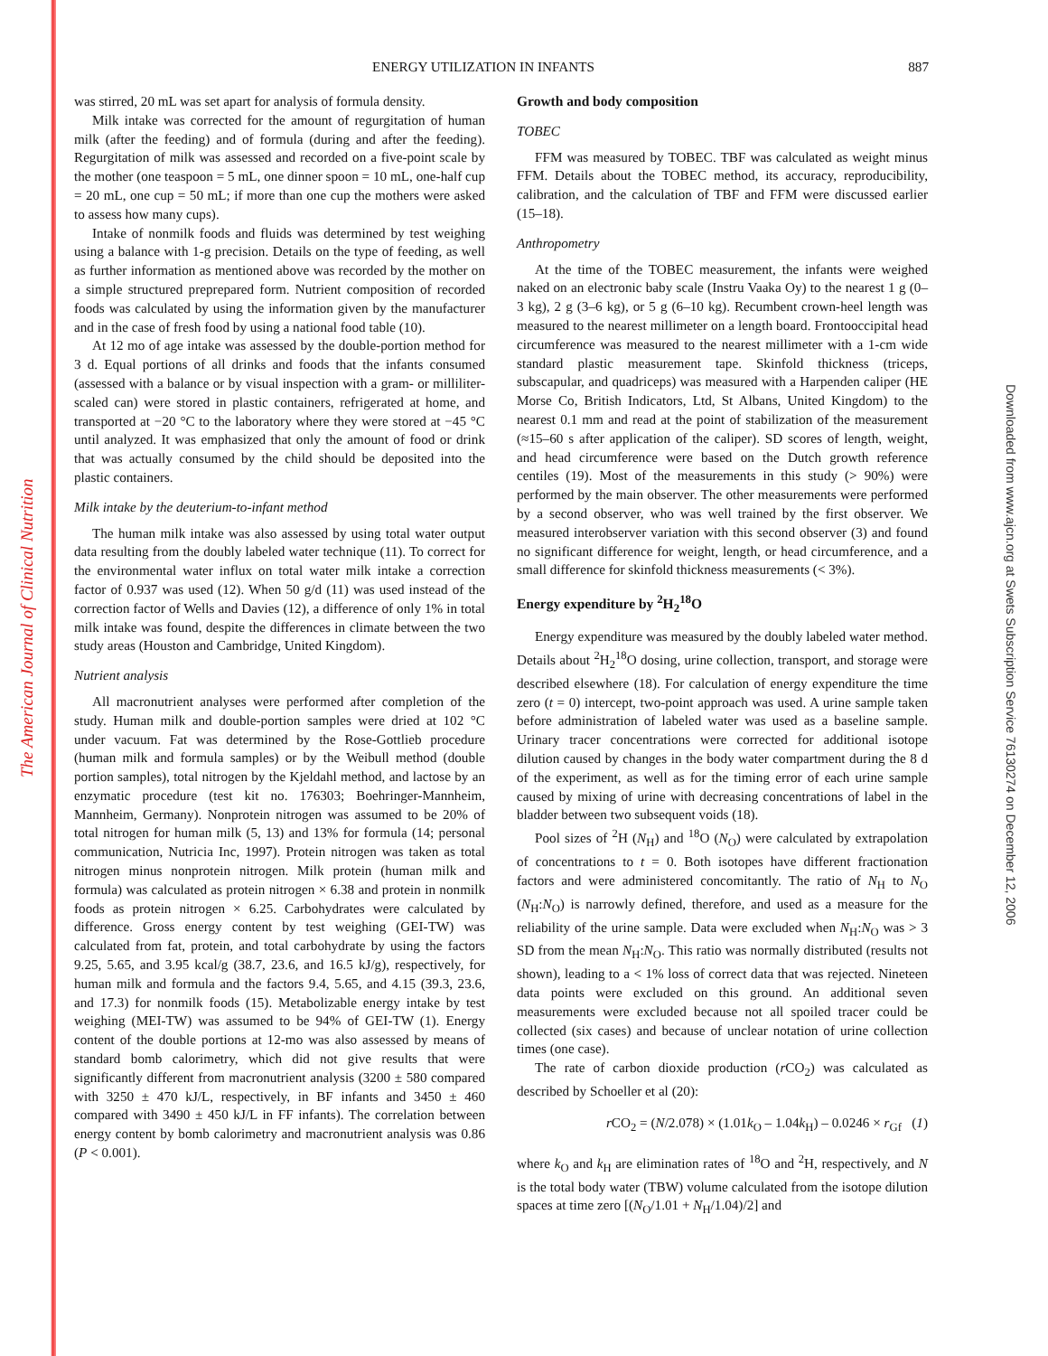The American Journal of Clinical Nutrition
Downloaded from www.ajcn.org at Swets Subscription Service 76130274 on December 12, 2006
ENERGY UTILIZATION IN INFANTS 887
was stirred, 20 mL was set apart for analysis of formula density.
Milk intake was corrected for the amount of regurgitation of human milk (after the feeding) and of formula (during and after the feeding). Regurgitation of milk was assessed and recorded on a five-point scale by the mother (one teaspoon = 5 mL, one dinner spoon = 10 mL, one-half cup = 20 mL, one cup = 50 mL; if more than one cup the mothers were asked to assess how many cups).
Intake of nonmilk foods and fluids was determined by test weighing using a balance with 1-g precision. Details on the type of feeding, as well as further information as mentioned above was recorded by the mother on a simple structured preprepared form. Nutrient composition of recorded foods was calculated by using the information given by the manufacturer and in the case of fresh food by using a national food table (10).
At 12 mo of age intake was assessed by the double-portion method for 3 d. Equal portions of all drinks and foods that the infants consumed (assessed with a balance or by visual inspection with a gram- or milliliter-scaled can) were stored in plastic containers, refrigerated at home, and transported at −20 °C to the laboratory where they were stored at −45 °C until analyzed. It was emphasized that only the amount of food or drink that was actually consumed by the child should be deposited into the plastic containers.
Milk intake by the deuterium-to-infant method
The human milk intake was also assessed by using total water output data resulting from the doubly labeled water technique (11). To correct for the environmental water influx on total water milk intake a correction factor of 0.937 was used (12). When 50 g/d (11) was used instead of the correction factor of Wells and Davies (12), a difference of only 1% in total milk intake was found, despite the differences in climate between the two study areas (Houston and Cambridge, United Kingdom).
Nutrient analysis
All macronutrient analyses were performed after completion of the study. Human milk and double-portion samples were dried at 102 °C under vacuum. Fat was determined by the Rose-Gottlieb procedure (human milk and formula samples) or by the Weibull method (double portion samples), total nitrogen by the Kjeldahl method, and lactose by an enzymatic procedure (test kit no. 176303; Boehringer-Mannheim, Mannheim, Germany). Nonprotein nitrogen was assumed to be 20% of total nitrogen for human milk (5, 13) and 13% for formula (14; personal communication, Nutricia Inc, 1997). Protein nitrogen was taken as total nitrogen minus nonprotein nitrogen. Milk protein (human milk and formula) was calculated as protein nitrogen × 6.38 and protein in nonmilk foods as protein nitrogen × 6.25. Carbohydrates were calculated by difference. Gross energy content by test weighing (GEI-TW) was calculated from fat, protein, and total carbohydrate by using the factors 9.25, 5.65, and 3.95 kcal/g (38.7, 23.6, and 16.5 kJ/g), respectively, for human milk and formula and the factors 9.4, 5.65, and 4.15 (39.3, 23.6, and 17.3) for nonmilk foods (15). Metabolizable energy intake by test weighing (MEI-TW) was assumed to be 94% of GEI-TW (1). Energy content of the double portions at 12-mo was also assessed by means of standard bomb calorimetry, which did not give results that were significantly different from macronutrient analysis (3200 ± 580 compared with 3250 ± 470 kJ/L, respectively, in BF infants and 3450 ± 460 compared with 3490 ± 450 kJ/L in FF infants). The correlation between energy content by bomb calorimetry and macronutrient analysis was 0.86 (P < 0.001).
Growth and body composition
TOBEC
FFM was measured by TOBEC. TBF was calculated as weight minus FFM. Details about the TOBEC method, its accuracy, reproducibility, calibration, and the calculation of TBF and FFM were discussed earlier (15–18).
Anthropometry
At the time of the TOBEC measurement, the infants were weighed naked on an electronic baby scale (Instru Vaaka Oy) to the nearest 1 g (0–3 kg), 2 g (3–6 kg), or 5 g (6–10 kg). Recumbent crown-heel length was measured to the nearest millimeter on a length board. Frontooccipital head circumference was measured to the nearest millimeter with a 1-cm wide standard plastic measurement tape. Skinfold thickness (triceps, subscapular, and quadriceps) was measured with a Harpenden caliper (HE Morse Co, British Indicators, Ltd, St Albans, United Kingdom) to the nearest 0.1 mm and read at the point of stabilization of the measurement (≈15–60 s after application of the caliper). SD scores of length, weight, and head circumference were based on the Dutch growth reference centiles (19). Most of the measurements in this study (> 90%) were performed by the main observer. The other measurements were performed by a second observer, who was well trained by the first observer. We measured interobserver variation with this second observer (3) and found no significant difference for weight, length, or head circumference, and a small difference for skinfold thickness measurements (< 3%).
Energy expenditure by <sup>2</sup>H<sub>2</sub><sup>18</sup>O
Energy expenditure was measured by the doubly labeled water method. Details about <sup>2</sup>H<sub>2</sub><sup>18</sup>O dosing, urine collection, transport, and storage were described elsewhere (18). For calculation of energy expenditure the time zero (t = 0) intercept, two-point approach was used. A urine sample taken before administration of labeled water was used as a baseline sample. Urinary tracer concentrations were corrected for additional isotope dilution caused by changes in the body water compartment during the 8 d of the experiment, as well as for the timing error of each urine sample caused by mixing of urine with decreasing concentrations of label in the bladder between two subsequent voids (18).
Pool sizes of <sup>2</sup>H (N<sub>H</sub>) and <sup>18</sup>O (N<sub>O</sub>) were calculated by extrapolation of concentrations to t = 0. Both isotopes have different fractionation factors and were administered concomitantly. The ratio of N<sub>H</sub> to N<sub>O</sub> (N<sub>H</sub>:N<sub>O</sub>) is narrowly defined, therefore, and used as a measure for the reliability of the urine sample. Data were excluded when N<sub>H</sub>:N<sub>O</sub> was > 3 SD from the mean N<sub>H</sub>:N<sub>O</sub>. This ratio was normally distributed (results not shown), leading to a < 1% loss of correct data that was rejected. Nineteen data points were excluded on this ground. An additional seven measurements were excluded because not all spoiled tracer could be collected (six cases) and because of unclear notation of urine collection times (one case).
The rate of carbon dioxide production (r CO<sub>2</sub>) was calculated as described by Schoeller et al (20):
r CO<sub>2</sub> = (N/2.078) × (1.01k<sub>O</sub> – 1.04k<sub>H</sub>) – 0.0246 × r<sub>Gf</sub> (1)
where k<sub>O</sub> and k<sub>H</sub> are elimination rates of <sup>18</sup>O and <sup>2</sup>H, respectively, and N is the total body water (TBW) volume calculated from the isotope dilution spaces at time zero [(N<sub>O</sub>/1.01 + N<sub>H</sub>/1.04)/2] and